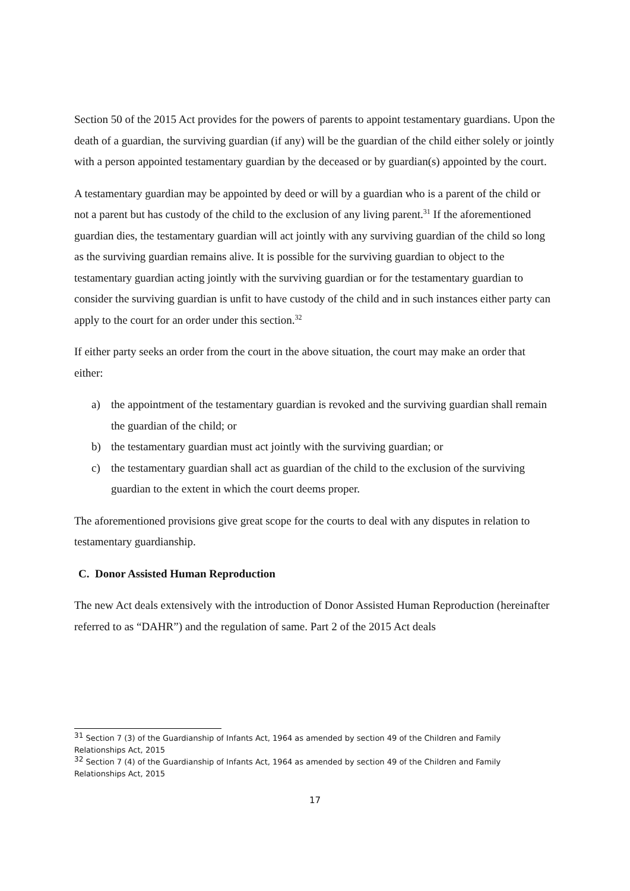Section 50 of the 2015 Act provides for the powers of parents to appoint testamentary guardians. Upon the death of a guardian, the surviving guardian (if any) will be the guardian of the child either solely or jointly with a person appointed testamentary guardian by the deceased or by guardian(s) appointed by the court.
A testamentary guardian may be appointed by deed or will by a guardian who is a parent of the child or not a parent but has custody of the child to the exclusion of any living parent.<sup>31</sup> If the aforementioned guardian dies, the testamentary guardian will act jointly with any surviving guardian of the child so long as the surviving guardian remains alive. It is possible for the surviving guardian to object to the testamentary guardian acting jointly with the surviving guardian or for the testamentary guardian to consider the surviving guardian is unfit to have custody of the child and in such instances either party can apply to the court for an order under this section.<sup>32</sup>
If either party seeks an order from the court in the above situation, the court may make an order that either:
a) the appointment of the testamentary guardian is revoked and the surviving guardian shall remain the guardian of the child; or
b) the testamentary guardian must act jointly with the surviving guardian; or
c) the testamentary guardian shall act as guardian of the child to the exclusion of the surviving guardian to the extent in which the court deems proper.
The aforementioned provisions give great scope for the courts to deal with any disputes in relation to testamentary guardianship.
C. Donor Assisted Human Reproduction
The new Act deals extensively with the introduction of Donor Assisted Human Reproduction (hereinafter referred to as “DAHR”) and the regulation of same. Part 2 of the 2015 Act deals
<sup>31</sup> Section 7 (3) of the Guardianship of Infants Act, 1964 as amended by section 49 of the Children and Family Relationships Act, 2015
<sup>32</sup> Section 7 (4) of the Guardianship of Infants Act, 1964 as amended by section 49 of the Children and Family Relationships Act, 2015
17